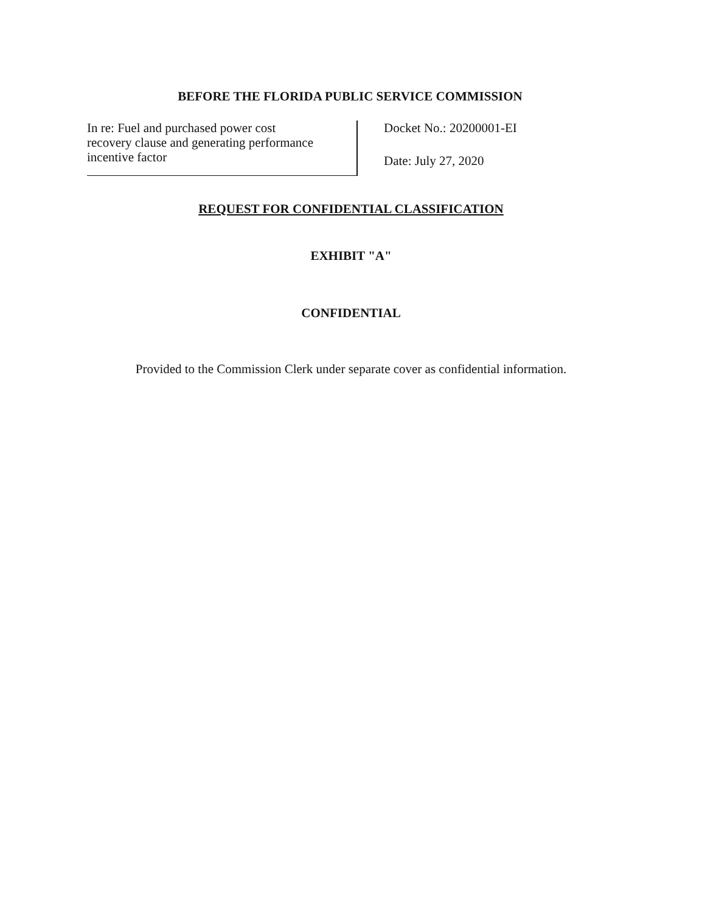BEFORE THE FLORIDA PUBLIC SERVICE COMMISSION
In re: Fuel and purchased power cost
recovery clause and generating performance
incentive factor
Docket No.: 20200001-EI
Date: July 27, 2020
REQUEST FOR CONFIDENTIAL CLASSIFICATION
EXHIBIT "A"
CONFIDENTIAL
Provided to the Commission Clerk under separate cover as confidential information.